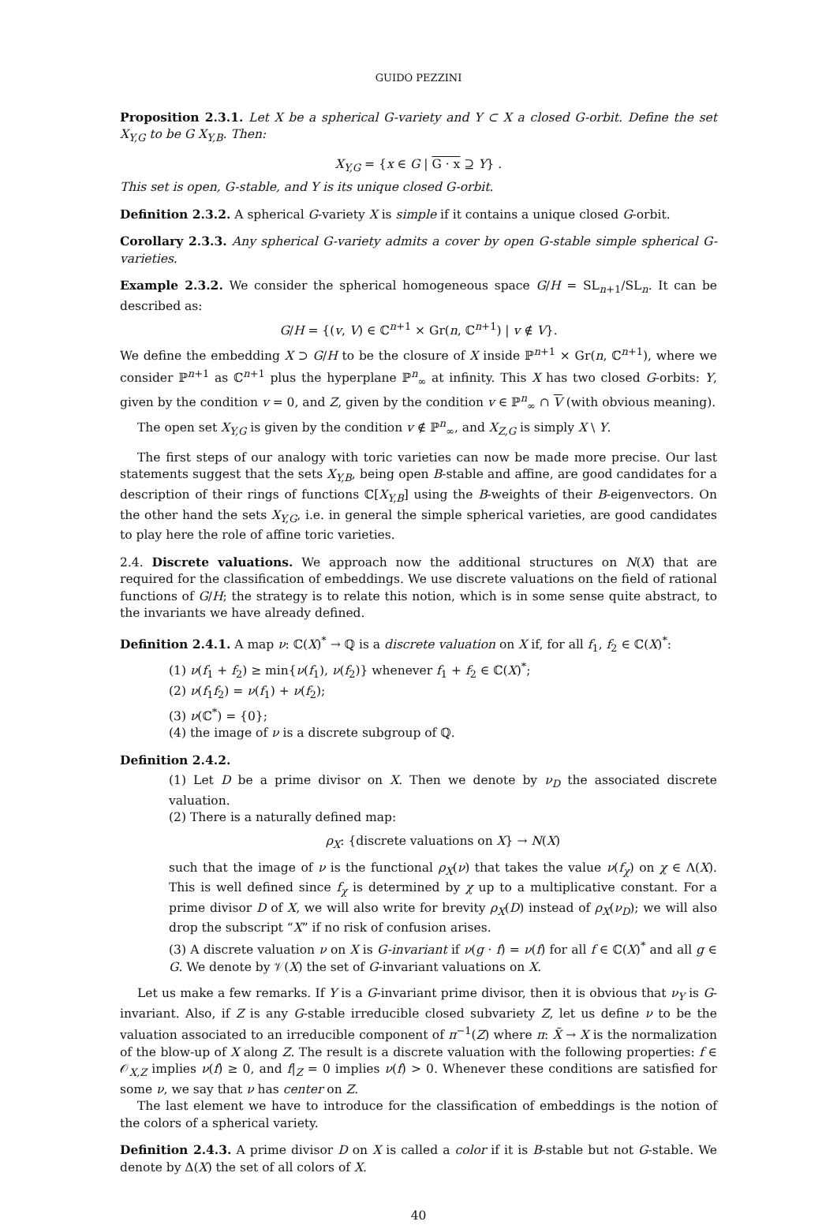GUIDO PEZZINI
Proposition 2.3.1. Let X be a spherical G-variety and Y ⊂ X a closed G-orbit. Define the set X<sub>Y,G</sub> to be G X<sub>Y,B</sub>. Then:
X<sub>Y,G</sub> = {x ∈ G | G · x ⊇ Y} .
This set is open, G-stable, and Y is its unique closed G-orbit.
Definition 2.3.2. A spherical G-variety X is simple if it contains a unique closed G-orbit.
Corollary 2.3.3. Any spherical G-variety admits a cover by open G-stable simple spherical G-varieties.
Example 2.3.2. We consider the spherical homogeneous space G/H = SL<sub>n+1</sub>/SL<sub>n</sub>. It can be described as:
G/H = {(v, V) ∈ ℂ<sup>n+1</sup> × Gr(n, ℂ<sup>n+1</sup>) | v ∉ V}.
We define the embedding X ⊃ G/H to be the closure of X inside ℙ<sup>n+1</sup> × Gr(n, ℂ<sup>n+1</sup>), where we consider ℙ<sup>n+1</sup> as ℂ<sup>n+1</sup> plus the hyperplane ℙ<sup>n</sup><sub>∞</sub> at infinity. This X has two closed G-orbits: Y, given by the condition v = 0, and Z, given by the condition v ∈ ℙ<sup>n</sup><sub>∞</sub> ∩ V (with obvious meaning).
The open set X<sub>Y,G</sub> is given by the condition v ∉ ℙ<sup>n</sup><sub>∞</sub>, and X<sub>Z,G</sub> is simply X \ Y.
The first steps of our analogy with toric varieties can now be made more precise. Our last statements suggest that the sets X<sub>Y,B</sub>, being open B-stable and affine, are good candidates for a description of their rings of functions ℂ[X<sub>Y,B</sub>] using the B-weights of their B-eigenvectors. On the other hand the sets X<sub>Y,G</sub>, i.e. in general the simple spherical varieties, are good candidates to play here the role of affine toric varieties.
2.4. Discrete valuations. We approach now the additional structures on N(X) that are required for the classification of embeddings. We use discrete valuations on the field of rational functions of G/H; the strategy is to relate this notion, which is in some sense quite abstract, to the invariants we have already defined.
Definition 2.4.1. A map ν: ℂ(X)<sup>*</sup> → ℚ is a discrete valuation on X if, for all f<sub>1</sub>, f<sub>2</sub> ∈ ℂ(X)<sup>*</sup>:
(1) ν(f<sub>1</sub> + f<sub>2</sub>) ≥ min{ν(f<sub>1</sub>), ν(f<sub>2</sub>)} whenever f<sub>1</sub> + f<sub>2</sub> ∈ ℂ(X)<sup>*</sup>;
(2) ν(f<sub>1</sub>f<sub>2</sub>) = ν(f<sub>1</sub>) + ν(f<sub>2</sub>);
(3) ν(ℂ<sup>*</sup>) = {0};
(4) the image of ν is a discrete subgroup of ℚ.
Definition 2.4.2.
(1) Let D be a prime divisor on X. Then we denote by ν<sub>D</sub> the associated discrete valuation.
(2) There is a naturally defined map:
ρ<sub>X</sub>: {discrete valuations on X} → N(X)
such that the image of ν is the functional ρ<sub>X</sub>(ν) that takes the value ν(f<sub>χ</sub>) on χ ∈ Λ(X). This is well defined since f<sub>χ</sub> is determined by χ up to a multiplicative constant. For a prime divisor D of X, we will also write for brevity ρ<sub>X</sub>(D) instead of ρ<sub>X</sub>(ν<sub>D</sub>); we will also drop the subscript “X” if no risk of confusion arises.
(3) A discrete valuation ν on X is G-invariant if ν(g · f) = ν(f) for all f ∈ ℂ(X)<sup>*</sup> and all g ∈ G. We denote by 𝒱(X) the set of G-invariant valuations on X.
Let us make a few remarks. If Y is a G-invariant prime divisor, then it is obvious that ν<sub>Y</sub> is G-invariant. Also, if Z is any G-stable irreducible closed subvariety Z, let us define ν to be the valuation associated to an irreducible component of π<sup>−1</sup>(Z) where π: X̃ → X is the normalization of the blow-up of X along Z. The result is a discrete valuation with the following properties: f ∈ 𝒪<sub>X,Z</sub> implies ν(f) ≥ 0, and f|<sub>Z</sub> = 0 implies ν(f) > 0. Whenever these conditions are satisfied for some ν, we say that ν has center on Z.
The last element we have to introduce for the classification of embeddings is the notion of the colors of a spherical variety.
Definition 2.4.3. A prime divisor D on X is called a color if it is B-stable but not G-stable. We denote by Δ(X) the set of all colors of X.
40